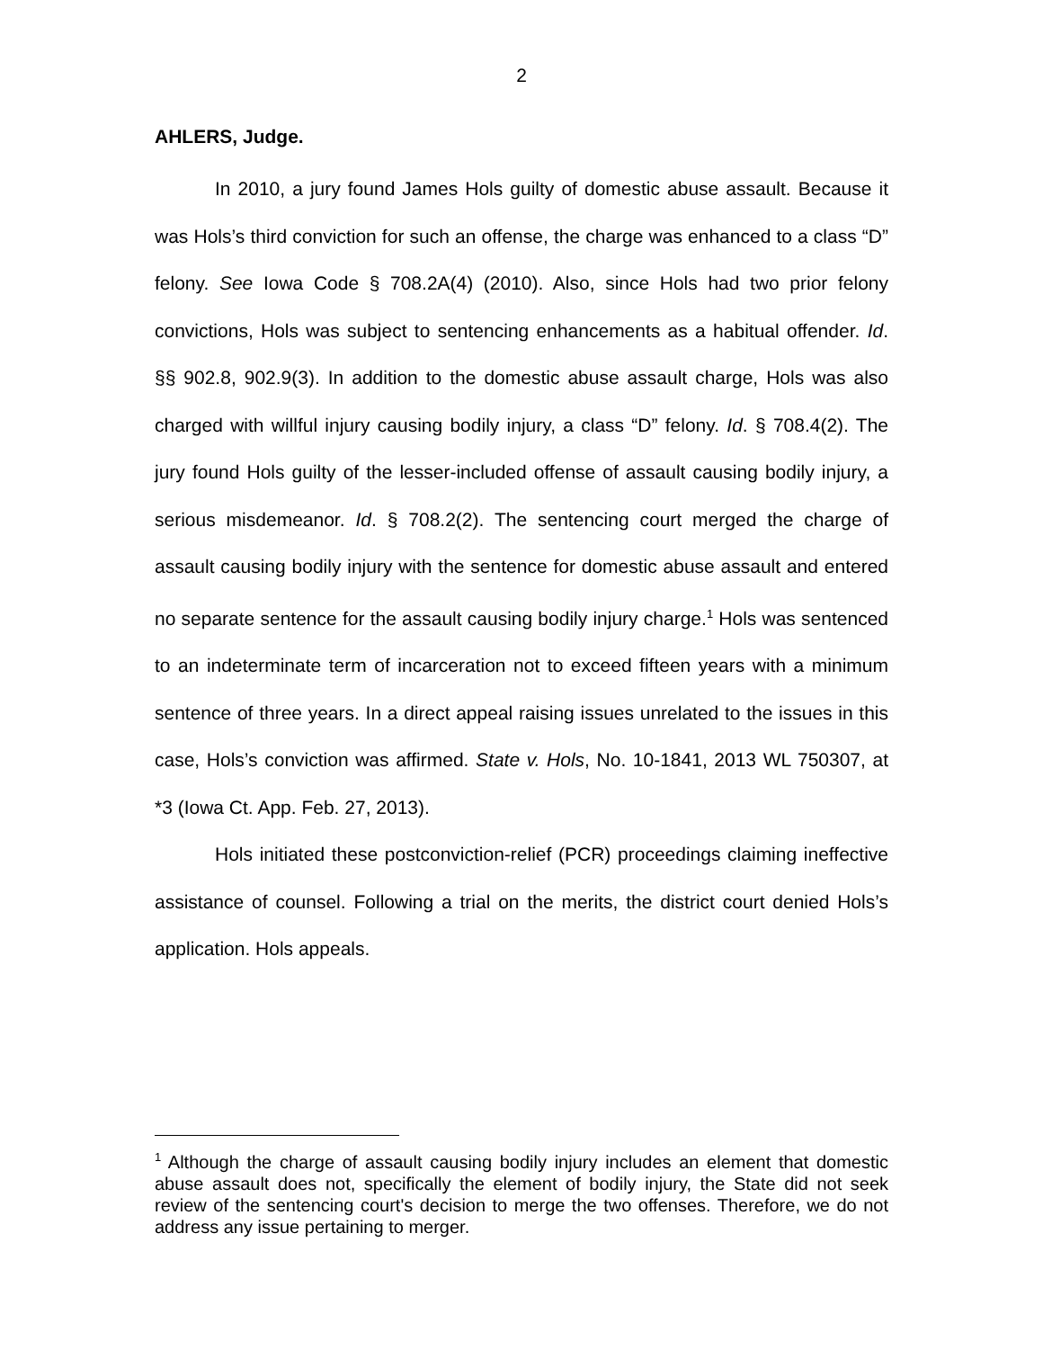2
AHLERS, Judge.
In 2010, a jury found James Hols guilty of domestic abuse assault. Because it was Hols’s third conviction for such an offense, the charge was enhanced to a class “D” felony. See Iowa Code § 708.2A(4) (2010). Also, since Hols had two prior felony convictions, Hols was subject to sentencing enhancements as a habitual offender. Id. §§ 902.8, 902.9(3). In addition to the domestic abuse assault charge, Hols was also charged with willful injury causing bodily injury, a class “D” felony. Id. § 708.4(2). The jury found Hols guilty of the lesser-included offense of assault causing bodily injury, a serious misdemeanor. Id. § 708.2(2). The sentencing court merged the charge of assault causing bodily injury with the sentence for domestic abuse assault and entered no separate sentence for the assault causing bodily injury charge.<sup>1</sup> Hols was sentenced to an indeterminate term of incarceration not to exceed fifteen years with a minimum sentence of three years. In a direct appeal raising issues unrelated to the issues in this case, Hols’s conviction was affirmed. State v. Hols, No. 10-1841, 2013 WL 750307, at *3 (Iowa Ct. App. Feb. 27, 2013).
Hols initiated these postconviction-relief (PCR) proceedings claiming ineffective assistance of counsel. Following a trial on the merits, the district court denied Hols’s application. Hols appeals.
<sup>1</sup> Although the charge of assault causing bodily injury includes an element that domestic abuse assault does not, specifically the element of bodily injury, the State did not seek review of the sentencing court's decision to merge the two offenses. Therefore, we do not address any issue pertaining to merger.